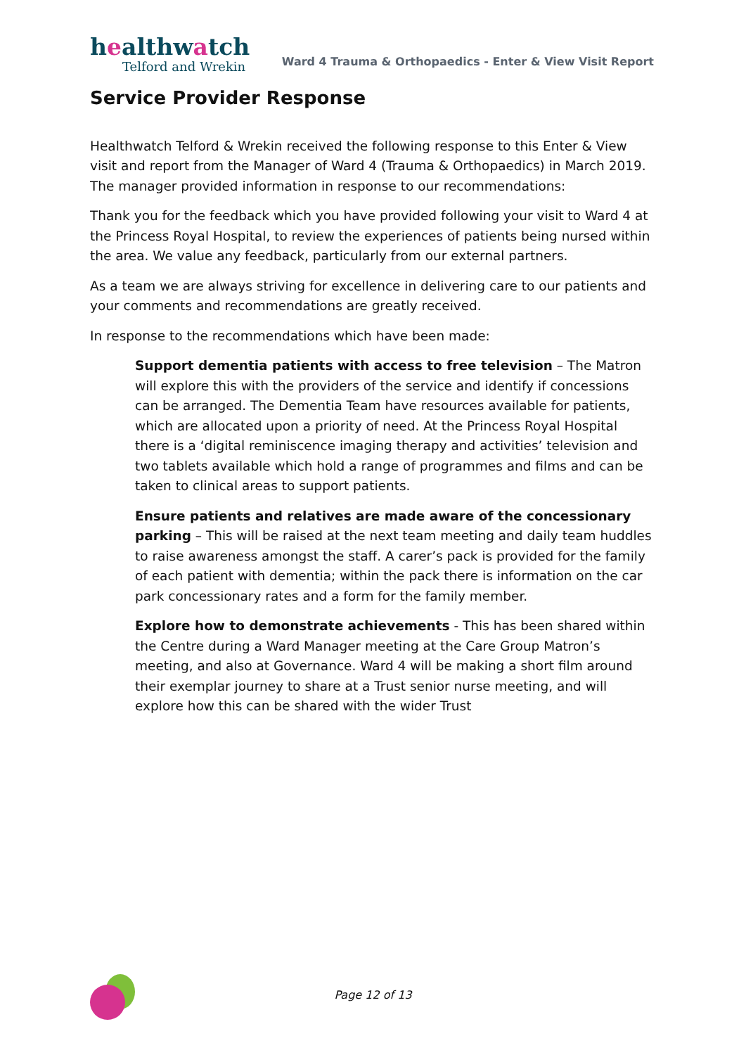healthwatch
Telford and Wrekin
Ward 4 Trauma & Orthopaedics - Enter & View Visit Report
Service Provider Response
Healthwatch Telford & Wrekin received the following response to this Enter & View visit and report from the Manager of Ward 4 (Trauma & Orthopaedics) in March 2019. The manager provided information in response to our recommendations:
Thank you for the feedback which you have provided following your visit to Ward 4 at the Princess Royal Hospital, to review the experiences of patients being nursed within the area. We value any feedback, particularly from our external partners.
As a team we are always striving for excellence in delivering care to our patients and your comments and recommendations are greatly received.
In response to the recommendations which have been made:
Support dementia patients with access to free television – The Matron will explore this with the providers of the service and identify if concessions can be arranged. The Dementia Team have resources available for patients, which are allocated upon a priority of need. At the Princess Royal Hospital there is a ‘digital reminiscence imaging therapy and activities’ television and two tablets available which hold a range of programmes and films and can be taken to clinical areas to support patients.
Ensure patients and relatives are made aware of the concessionary parking – This will be raised at the next team meeting and daily team huddles to raise awareness amongst the staff. A carer’s pack is provided for the family of each patient with dementia; within the pack there is information on the car park concessionary rates and a form for the family member.
Explore how to demonstrate achievements - This has been shared within the Centre during a Ward Manager meeting at the Care Group Matron’s meeting, and also at Governance. Ward 4 will be making a short film around their exemplar journey to share at a Trust senior nurse meeting, and will explore how this can be shared with the wider Trust
Page 12 of 13